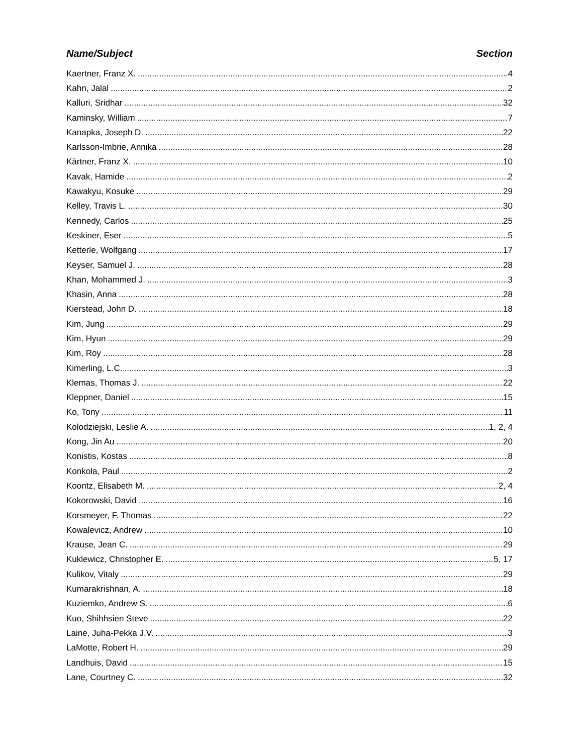Name/Subject Section
Kaertner, Franz X. 4
Kahn, Jalal 2
Kalluri, Sridhar 32
Kaminsky, William 7
Kanapka, Joseph D. 22
Karlsson-Imbrie, Annika 28
Kärtner, Franz X. 10
Kavak, Hamide 2
Kawakyu, Kosuke 29
Kelley, Travis L. 30
Kennedy, Carlos 25
Keskiner, Eser 5
Ketterle, Wolfgang 17
Keyser, Samuel J. 28
Khan, Mohammed J. 3
Khasin, Anna 28
Kierstead, John D. 18
Kim, Jung 29
Kim, Hyun 29
Kim, Roy 28
Kimerling, L.C. 3
Klemas, Thomas J. 22
Kleppner, Daniel 15
Ko, Tony 11
Kolodziejski, Leslie A. 1, 2, 4
Kong, Jin Au 20
Konistis, Kostas 8
Konkola, Paul 2
Koontz, Elisabeth M. 2, 4
Kokorowski, David 16
Korsmeyer, F. Thomas 22
Kowalevicz, Andrew 10
Krause, Jean C. 29
Kuklewicz, Christopher E. 5, 17
Kulikov, Vitaly 29
Kumarakrishnan, A. 18
Kuziemko, Andrew S. 6
Kuo, Shihhsien Steve 22
Laine, Juha-Pekka J.V. 3
LaMotte, Robert H. 29
Landhuis, David 15
Lane, Courtney C. 32